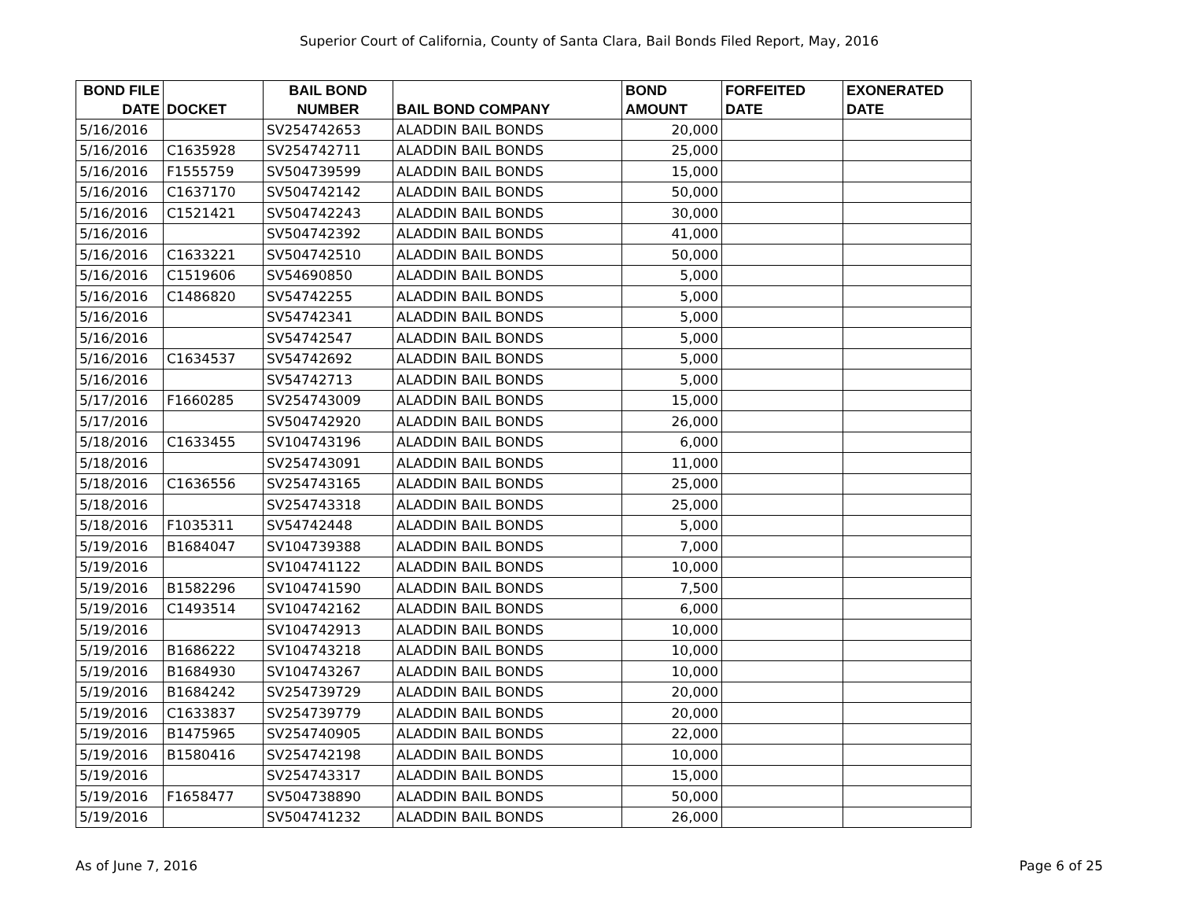Superior Court of California, County of Santa Clara, Bail Bonds Filed Report, May, 2016
| BOND FILE DATE | DOCKET | BAIL BOND NUMBER | BAIL BOND COMPANY | BOND AMOUNT | FORFEITED DATE | EXONERATED DATE |
| --- | --- | --- | --- | --- | --- | --- |
| 5/16/2016 | | SV254742653 | ALADDIN BAIL BONDS | 20,000 | | |
| 5/16/2016 | C1635928 | SV254742711 | ALADDIN BAIL BONDS | 25,000 | | |
| 5/16/2016 | F1555759 | SV504739599 | ALADDIN BAIL BONDS | 15,000 | | |
| 5/16/2016 | C1637170 | SV504742142 | ALADDIN BAIL BONDS | 50,000 | | |
| 5/16/2016 | C1521421 | SV504742243 | ALADDIN BAIL BONDS | 30,000 | | |
| 5/16/2016 | | SV504742392 | ALADDIN BAIL BONDS | 41,000 | | |
| 5/16/2016 | C1633221 | SV504742510 | ALADDIN BAIL BONDS | 50,000 | | |
| 5/16/2016 | C1519606 | SV54690850 | ALADDIN BAIL BONDS | 5,000 | | |
| 5/16/2016 | C1486820 | SV54742255 | ALADDIN BAIL BONDS | 5,000 | | |
| 5/16/2016 | | SV54742341 | ALADDIN BAIL BONDS | 5,000 | | |
| 5/16/2016 | | SV54742547 | ALADDIN BAIL BONDS | 5,000 | | |
| 5/16/2016 | C1634537 | SV54742692 | ALADDIN BAIL BONDS | 5,000 | | |
| 5/16/2016 | | SV54742713 | ALADDIN BAIL BONDS | 5,000 | | |
| 5/17/2016 | F1660285 | SV254743009 | ALADDIN BAIL BONDS | 15,000 | | |
| 5/17/2016 | | SV504742920 | ALADDIN BAIL BONDS | 26,000 | | |
| 5/18/2016 | C1633455 | SV104743196 | ALADDIN BAIL BONDS | 6,000 | | |
| 5/18/2016 | | SV254743091 | ALADDIN BAIL BONDS | 11,000 | | |
| 5/18/2016 | C1636556 | SV254743165 | ALADDIN BAIL BONDS | 25,000 | | |
| 5/18/2016 | | SV254743318 | ALADDIN BAIL BONDS | 25,000 | | |
| 5/18/2016 | F1035311 | SV54742448 | ALADDIN BAIL BONDS | 5,000 | | |
| 5/19/2016 | B1684047 | SV104739388 | ALADDIN BAIL BONDS | 7,000 | | |
| 5/19/2016 | | SV104741122 | ALADDIN BAIL BONDS | 10,000 | | |
| 5/19/2016 | B1582296 | SV104741590 | ALADDIN BAIL BONDS | 7,500 | | |
| 5/19/2016 | C1493514 | SV104742162 | ALADDIN BAIL BONDS | 6,000 | | |
| 5/19/2016 | | SV104742913 | ALADDIN BAIL BONDS | 10,000 | | |
| 5/19/2016 | B1686222 | SV104743218 | ALADDIN BAIL BONDS | 10,000 | | |
| 5/19/2016 | B1684930 | SV104743267 | ALADDIN BAIL BONDS | 10,000 | | |
| 5/19/2016 | B1684242 | SV254739729 | ALADDIN BAIL BONDS | 20,000 | | |
| 5/19/2016 | C1633837 | SV254739779 | ALADDIN BAIL BONDS | 20,000 | | |
| 5/19/2016 | B1475965 | SV254740905 | ALADDIN BAIL BONDS | 22,000 | | |
| 5/19/2016 | B1580416 | SV254742198 | ALADDIN BAIL BONDS | 10,000 | | |
| 5/19/2016 | | SV254743317 | ALADDIN BAIL BONDS | 15,000 | | |
| 5/19/2016 | F1658477 | SV504738890 | ALADDIN BAIL BONDS | 50,000 | | |
| 5/19/2016 | | SV504741232 | ALADDIN BAIL BONDS | 26,000 | | |
As of June 7, 2016 Page 6 of 25